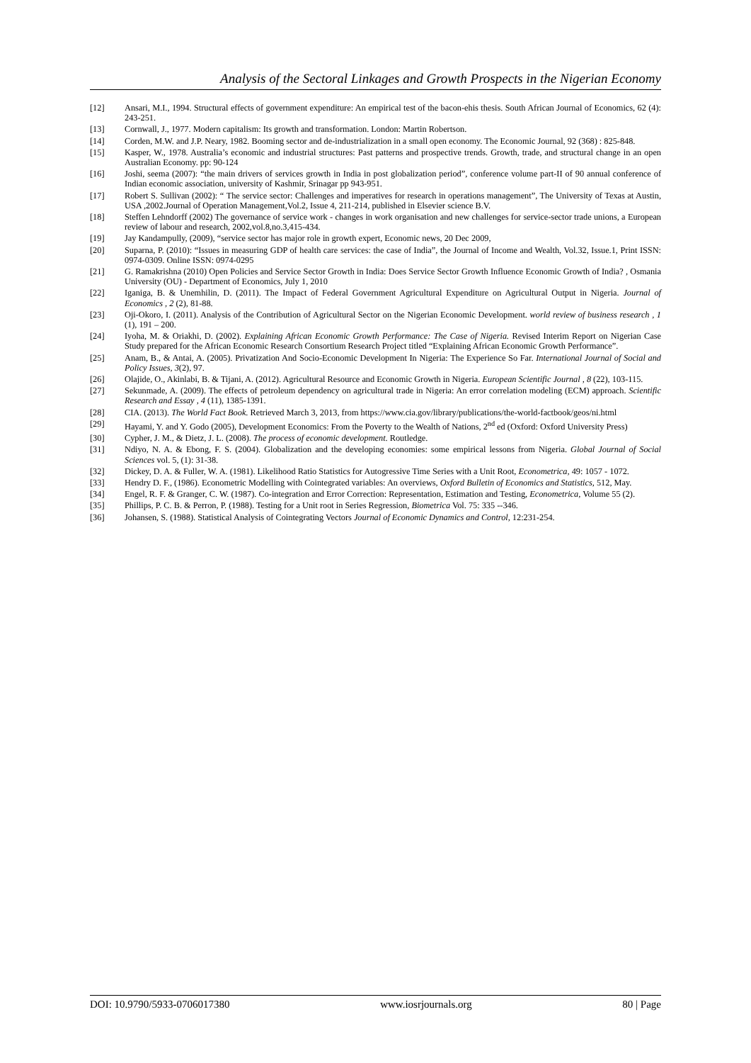Analysis of the Sectoral Linkages and Growth Prospects in the Nigerian Economy
[12] Ansari, M.I., 1994. Structural effects of government expenditure: An empirical test of the bacon-ehis thesis. South African Journal of Economics, 62 (4): 243-251.
[13] Cornwall, J., 1977. Modern capitalism: Its growth and transformation. London: Martin Robertson.
[14] Corden, M.W. and J.P. Neary, 1982. Booming sector and de-industrialization in a small open economy. The Economic Journal, 92 (368) : 825-848.
[15] Kasper, W., 1978. Australia’s economic and industrial structures: Past patterns and prospective trends. Growth, trade, and structural change in an open Australian Economy. pp: 90-124
[16] Joshi, seema (2007): “the main drivers of services growth in India in post globalization period”, conference volume part-II of 90 annual conference of Indian economic association, university of Kashmir, Srinagar pp 943-951.
[17] Robert S. Sullivan (2002): “ The service sector: Challenges and imperatives for research in operations management”, The University of Texas at Austin, USA ,2002.Journal of Operation Management,Vol.2, Issue 4, 211-214, published in Elsevier science B.V.
[18] Steffen Lehndorff (2002) The governance of service work - changes in work organisation and new challenges for service-sector trade unions, a European review of labour and research, 2002,vol.8,no.3,415-434.
[19] Jay Kandampully, (2009), “service sector has major role in growth expert, Economic news, 20 Dec 2009,
[20] Suparna, P. (2010): “Issues in measuring GDP of health care services: the case of India”, the Journal of Income and Wealth, Vol.32, Issue.1, Print ISSN: 0974-0309. Online ISSN: 0974-0295
[21] G. Ramakrishna (2010) Open Policies and Service Sector Growth in India: Does Service Sector Growth Influence Economic Growth of India? , Osmania University (OU) - Department of Economics, July 1, 2010
[22] Iganiga, B. & Unemhilin, D. (2011). The Impact of Federal Government Agricultural Expenditure on Agricultural Output in Nigeria. Journal of Economics , 2 (2), 81-88.
[23] Oji-Okoro, I. (2011). Analysis of the Contribution of Agricultural Sector on the Nigerian Economic Development. world review of business research , 1 (1), 191 – 200.
[24] Iyoha, M. & Oriakhi, D. (2002). Explaining African Economic Growth Performance: The Case of Nigeria. Revised Interim Report on Nigerian Case Study prepared for the African Economic Research Consortium Research Project titled “Explaining African Economic Growth Performance”.
[25] Anam, B., & Antai, A. (2005). Privatization And Socio-Economic Development In Nigeria: The Experience So Far. International Journal of Social and Policy Issues, 3(2), 97.
[26] Olajide, O., Akinlabi, B. & Tijani, A. (2012). Agricultural Resource and Economic Growth in Nigeria. European Scientific Journal , 8 (22), 103-115.
[27] Sekunmade, A. (2009). The effects of petroleum dependency on agricultural trade in Nigeria: An error correlation modeling (ECM) approach. Scientific Research and Essay , 4 (11), 1385-1391.
[28] CIA. (2013). The World Fact Book. Retrieved March 3, 2013, from https://www.cia.gov/library/publications/the-world-factbook/geos/ni.html
[29] Hayami, Y. and Y. Godo (2005), Development Economics: From the Poverty to the Wealth of Nations, 2<sup>nd</sup> ed (Oxford: Oxford University Press)
[30] Cypher, J. M., & Dietz, J. L. (2008). The process of economic development. Routledge.
[31] Ndiyo, N. A. & Ebong, F. S. (2004). Globalization and the developing economies: some empirical lessons from Nigeria. Global Journal of Social Sciences vol. 5, (1): 31-38.
[32] Dickey, D. A. & Fuller, W. A. (1981). Likelihood Ratio Statistics for Autogressive Time Series with a Unit Root, Econometrica, 49: 1057 - 1072.
[33] Hendry D. F., (1986). Econometric Modelling with Cointegrated variables: An overviews, Oxford Bulletin of Economics and Statistics, 512, May.
[34] Engel, R. F. & Granger, C. W. (1987). Co-integration and Error Correction: Representation, Estimation and Testing, Econometrica, Volume 55 (2).
[35] Phillips, P. C. B. & Perron, P. (1988). Testing for a Unit root in Series Regression, Biometrica Vol. 75: 335 --346.
[36] Johansen, S. (1988). Statistical Analysis of Cointegrating Vectors Journal of Economic Dynamics and Control, 12:231-254.
DOI: 10.9790/5933-0706017380 www.iosrjournals.org 80 | Page